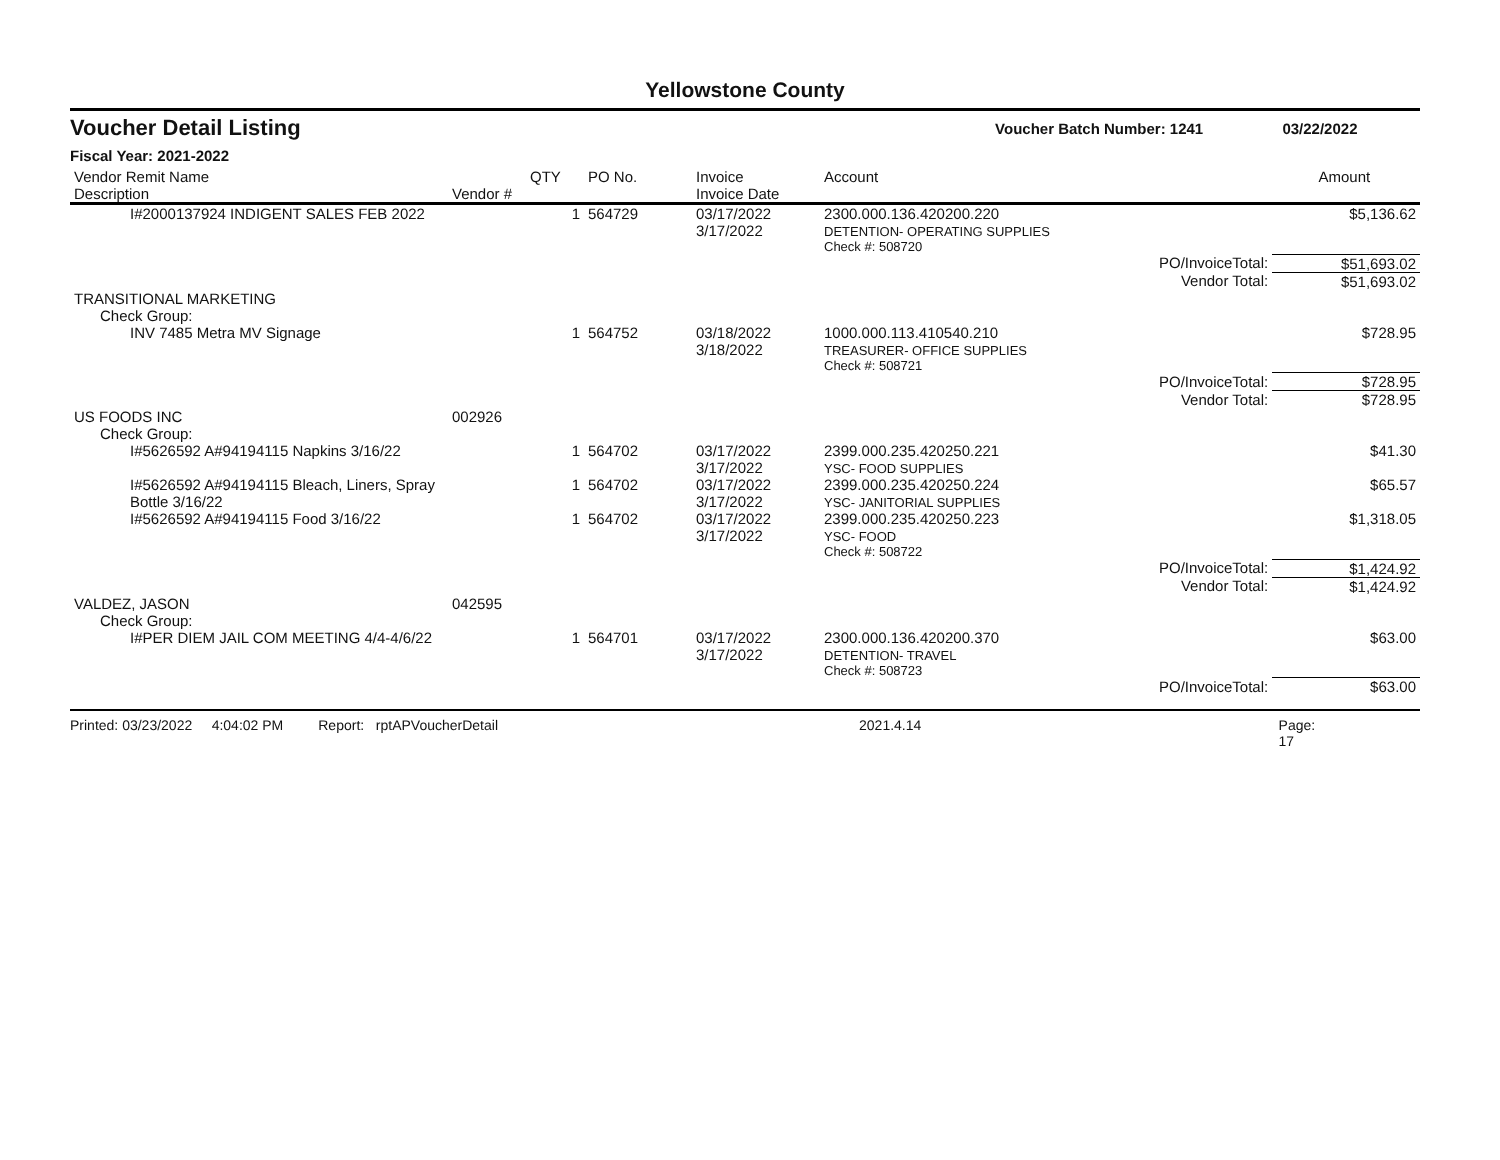Yellowstone County
Voucher Detail Listing Voucher Batch Number: 1241 03/22/2022
Fiscal Year: 2021-2022
| Vendor Remit Name Description | Vendor # | QTY | PO No. | Invoice Invoice Date | Account | | Amount |
| --- | --- | --- | --- | --- | --- | --- | --- |
| I#2000137924 INDIGENT SALES FEB 2022 | | 1 | 564729 | 03/17/2022 3/17/2022 | 2300.000.136.420200.220 DETENTION- OPERATING SUPPLIES | | $5,136.62 |
| | | | | | Check #: 508720 | | |
| | | | | | | PO/InvoiceTotal: | $51,693.02 |
| | | | | | | Vendor Total: | $51,693.02 |
| TRANSITIONAL MARKETING | | | | | | | |
| Check Group: | | | | | | | |
| INV 7485 Metra MV Signage | | 1 | 564752 | 03/18/2022 3/18/2022 | 1000.000.113.410540.210 TREASURER- OFFICE SUPPLIES | | $728.95 |
| | | | | | Check #: 508721 | | |
| | | | | | | PO/InvoiceTotal: | $728.95 |
| | | | | | | Vendor Total: | $728.95 |
| US FOODS INC | 002926 | | | | | | |
| Check Group: | | | | | | | |
| I#5626592 A#94194115 Napkins 3/16/22 | | 1 | 564702 | 03/17/2022 3/17/2022 | 2399.000.235.420250.221 YSC- FOOD SUPPLIES | | $41.30 |
| I#5626592 A#94194115 Bleach, Liners, Spray Bottle 3/16/22 | | 1 | 564702 | 03/17/2022 3/17/2022 | 2399.000.235.420250.224 YSC- JANITORIAL SUPPLIES | | $65.57 |
| I#5626592 A#94194115 Food 3/16/22 | | 1 | 564702 | 03/17/2022 3/17/2022 | 2399.000.235.420250.223 YSC- FOOD | | $1,318.05 |
| | | | | | Check #: 508722 | | |
| | | | | | | PO/InvoiceTotal: | $1,424.92 |
| | | | | | | Vendor Total: | $1,424.92 |
| VALDEZ, JASON | 042595 | | | | | | |
| Check Group: | | | | | | | |
| I#PER DIEM JAIL COM MEETING 4/4-4/6/22 | | 1 | 564701 | 03/17/2022 3/17/2022 | 2300.000.136.420200.370 DETENTION- TRAVEL | | $63.00 |
| | | | | | Check #: 508723 | | |
| | | | | | | PO/InvoiceTotal: | $63.00 |
Printed: 03/23/2022 4:04:02 PM Report: rptAPVoucherDetail 2021.4.14 Page: 17